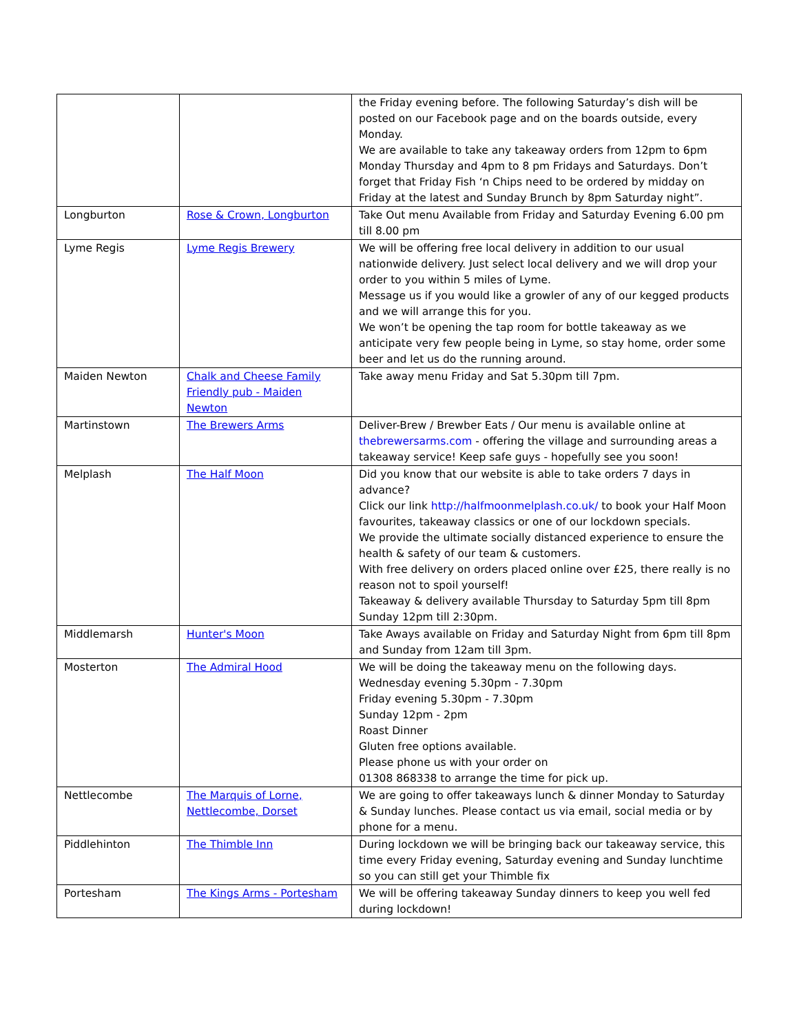| | | the Friday evening before. The following Saturday’s dish will be posted on our Facebook page and on the boards outside, every Monday. We are available to take any takeaway orders from 12pm to 6pm Monday Thursday and 4pm to 8 pm Fridays and Saturdays. Don’t forget that Friday Fish ‘n Chips need to be ordered by midday on Friday at the latest and Sunday Brunch by 8pm Saturday night”. |
| Longburton | Rose & Crown, Longburton | Take Out menu Available from Friday and Saturday Evening 6.00 pm till 8.00 pm |
| Lyme Regis | Lyme Regis Brewery | We will be offering free local delivery in addition to our usual nationwide delivery. Just select local delivery and we will drop your order to you within 5 miles of Lyme. Message us if you would like a growler of any of our kegged products and we will arrange this for you. We won’t be opening the tap room for bottle takeaway as we anticipate very few people being in Lyme, so stay home, order some beer and let us do the running around. |
| Maiden Newton | Chalk and Cheese Family Friendly pub - Maiden Newton | Take away menu Friday and Sat 5.30pm till 7pm. |
| Martinstown | The Brewers Arms | Deliver-Brew / Brewber Eats / Our menu is available online at thebrewersarms.com - offering the village and surrounding areas a takeaway service! Keep safe guys - hopefully see you soon! |
| Melplash | The Half Moon | Did you know that our website is able to take orders 7 days in advance? Click our link http://halfmoonmelplash.co.uk/ to book your Half Moon favourites, takeaway classics or one of our lockdown specials. We provide the ultimate socially distanced experience to ensure the health & safety of our team & customers. With free delivery on orders placed online over £25, there really is no reason not to spoil yourself! Takeaway & delivery available Thursday to Saturday 5pm till 8pm Sunday 12pm till 2:30pm. |
| Middlemarsh | Hunter's Moon | Take Aways available on Friday and Saturday Night from 6pm till 8pm and Sunday from 12am till 3pm. |
| Mosterton | The Admiral Hood | We will be doing the takeaway menu on the following days. Wednesday evening 5.30pm - 7.30pm Friday evening 5.30pm - 7.30pm Sunday 12pm - 2pm Roast Dinner Gluten free options available. Please phone us with your order on 01308 868338 to arrange the time for pick up. |
| Nettlecombe | The Marquis of Lorne, Nettlecombe, Dorset | We are going to offer takeaways lunch & dinner Monday to Saturday & Sunday lunches. Please contact us via email, social media or by phone for a menu. |
| Piddlehinton | The Thimble Inn | During lockdown we will be bringing back our takeaway service, this time every Friday evening, Saturday evening and Sunday lunchtime so you can still get your Thimble fix |
| Portesham | The Kings Arms - Portesham | We will be offering takeaway Sunday dinners to keep you well fed during lockdown! |